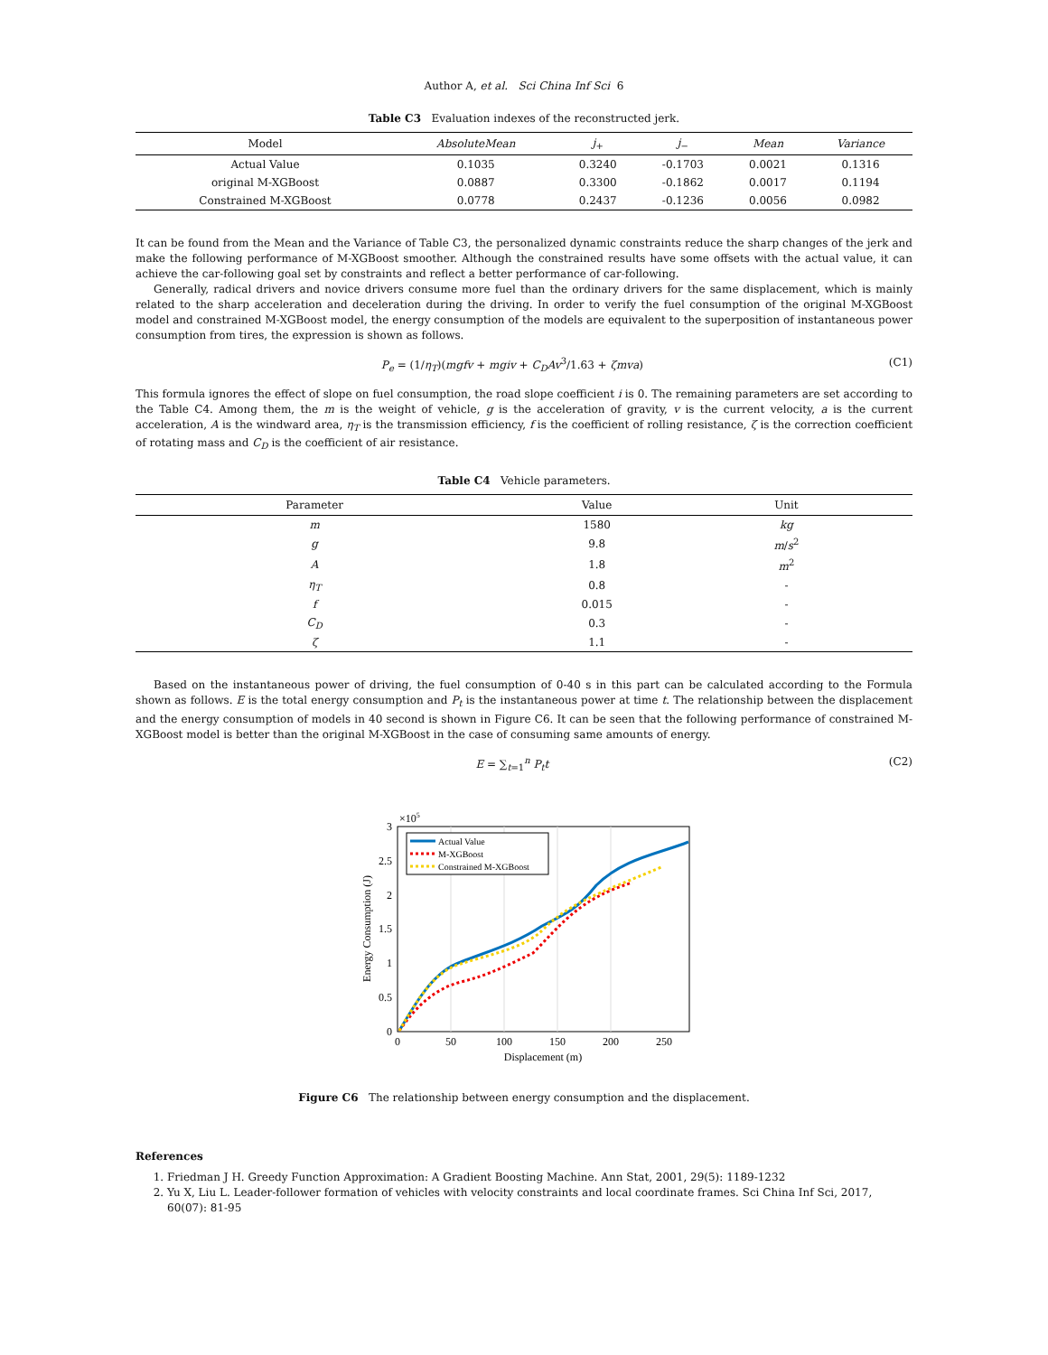Author A, et al. Sci China Inf Sci 6
Table C3 Evaluation indexes of the reconstructed jerk.
| Model | AbsoluteMean | j<sub>+</sub> | j<sub>−</sub> | Mean | Variance |
| --- | --- | --- | --- | --- | --- |
| Actual Value | 0.1035 | 0.3240 | -0.1703 | 0.0021 | 0.1316 |
| original M-XGBoost | 0.0887 | 0.3300 | -0.1862 | 0.0017 | 0.1194 |
| Constrained M-XGBoost | 0.0778 | 0.2437 | -0.1236 | 0.0056 | 0.0982 |
It can be found from the Mean and the Variance of Table C3, the personalized dynamic constraints reduce the sharp changes of the jerk and make the following performance of M-XGBoost smoother. Although the constrained results have some offsets with the actual value, it can achieve the car-following goal set by constraints and reflect a better performance of car-following.
Generally, radical drivers and novice drivers consume more fuel than the ordinary drivers for the same displacement, which is mainly related to the sharp acceleration and deceleration during the driving. In order to verify the fuel consumption of the original M-XGBoost model and constrained M-XGBoost model, the energy consumption of the models are equivalent to the superposition of instantaneous power consumption from tires, the expression is shown as follows.
P<sub>e</sub> = (1/η<sub>T</sub>)(mgfv + mgiv + C<sub>D</sub>Av<sup>3</sup>/1.63 + ζmva) (C1)
This formula ignores the effect of slope on fuel consumption, the road slope coefficient i is 0. The remaining parameters are set according to the Table C4. Among them, the m is the weight of vehicle, g is the acceleration of gravity, v is the current velocity, a is the current acceleration, A is the windward area, η<sub>T</sub> is the transmission efficiency, f is the coefficient of rolling resistance, ζ is the correction coefficient of rotating mass and C<sub>D</sub> is the coefficient of air resistance.
Table C4 Vehicle parameters.
| Parameter | Value | Unit | |
| --- | --- | --- | --- |
| m | 1580 | kg | |
| g | 9.8 | m / s<sup>2</sup> | |
| A | 1.8 | m<sup>2</sup> | |
| η<sub>T</sub> | 0.8 | - | |
| f | 0.015 | - | |
| C<sub>D</sub> | 0.3 | - | |
| ζ | 1.1 | - | |
Based on the instantaneous power of driving, the fuel consumption of 0-40 s in this part can be calculated according to the Formula shown as follows. E is the total energy consumption and P<sub>t</sub> is the instantaneous power at time t. The relationship between the displacement and the energy consumption of models in 40 second is shown in Figure C6. It can be seen that the following performance of constrained M-XGBoost model is better than the original M-XGBoost in the case of consuming same amounts of energy.
E = ∑<sub>t=1</sub><sup>n</sup> P<sub>t</sub>t (C2)
0
50
100
150
200
250
0
0.5
1
1.5
2
2.5
3
×105
Displacement (m)
Energy Consumption (J)
Actual Value
M-XGBoost
Constrained M-XGBoost
Figure C6 The relationship between energy consumption and the displacement.
References
1. Friedman J H. Greedy Function Approximation: A Gradient Boosting Machine. Ann Stat, 2001, 29(5): 1189-1232
2. Yu X, Liu L. Leader-follower formation of vehicles with velocity constraints and local coordinate frames. Sci China Inf Sci, 2017, 60(07): 81-95